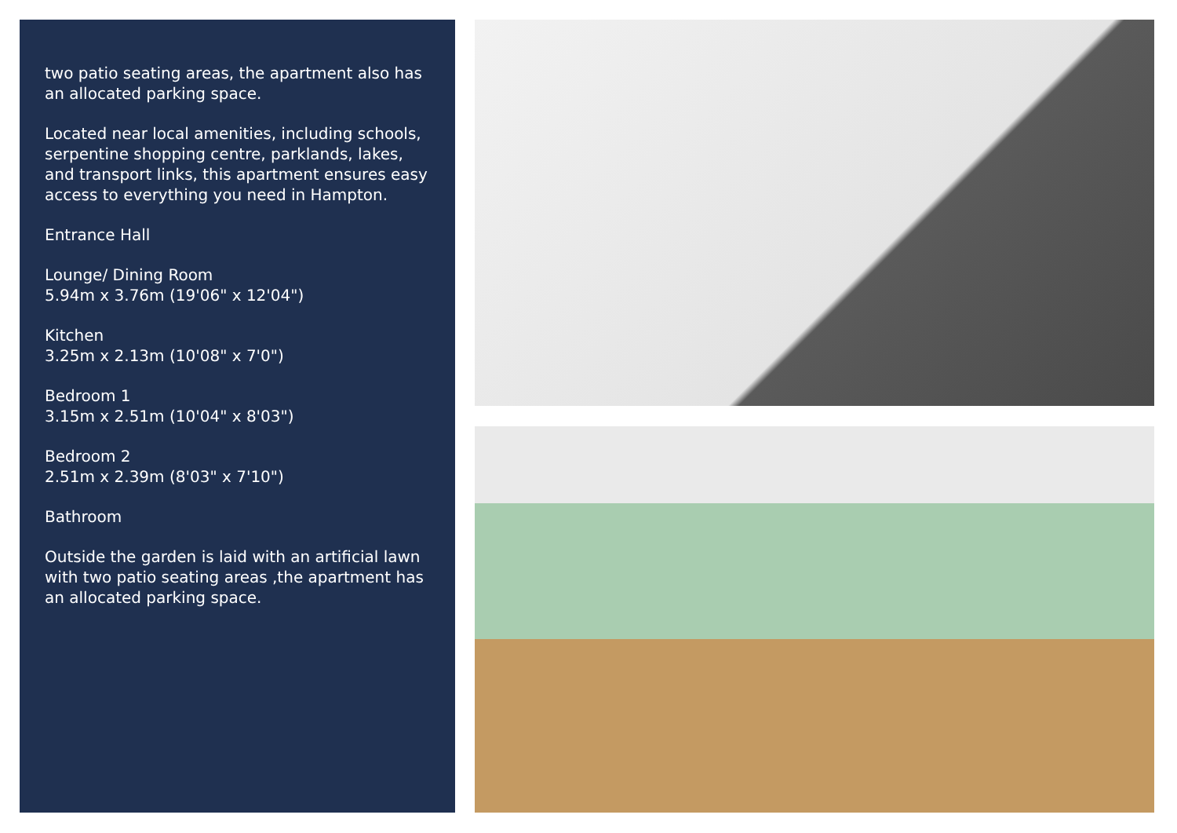two patio seating areas, the apartment also has an allocated parking space.
Located near local amenities, including schools, serpentine shopping centre, parklands, lakes, and transport links, this apartment ensures easy access to everything you need in Hampton.
Entrance Hall
Lounge/ Dining Room
5.94m x 3.76m (19'06" x 12'04")
Kitchen
3.25m x 2.13m (10'08" x 7'0")
Bedroom 1
3.15m x 2.51m (10'04" x 8'03")
Bedroom 2
2.51m x 2.39m (8'03" x 7'10")
Bathroom
Outside the garden is laid with an artificial lawn with two patio seating areas ,the apartment has an allocated parking space.